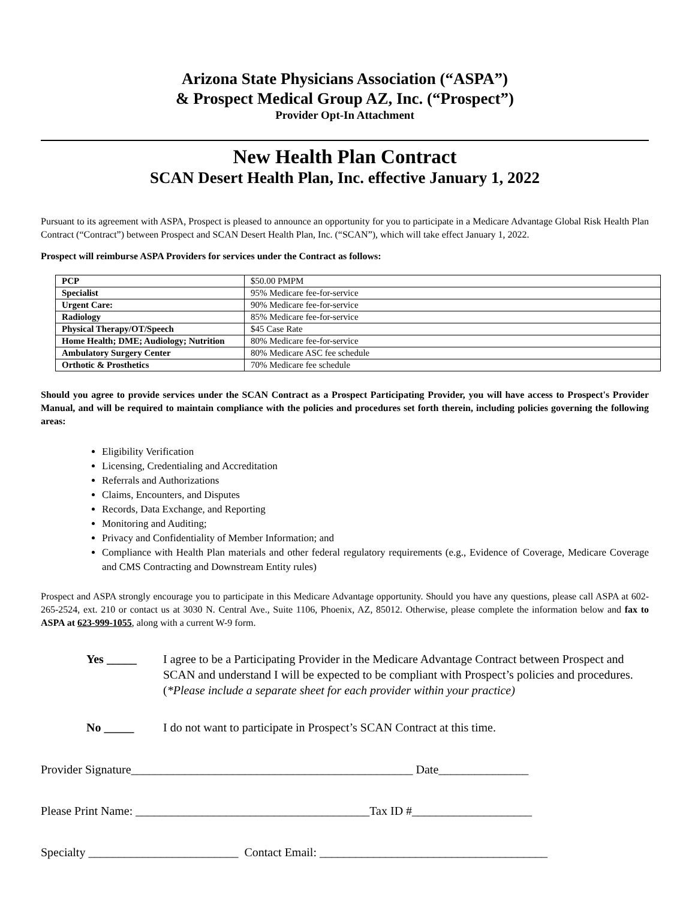Arizona State Physicians Association (“ASPA”)
& Prospect Medical Group AZ, Inc. (“Prospect”)
Provider Opt-In Attachment
New Health Plan Contract
SCAN Desert Health Plan, Inc. effective January 1, 2022
Pursuant to its agreement with ASPA, Prospect is pleased to announce an opportunity for you to participate in a Medicare Advantage Global Risk Health Plan Contract (“Contract”) between Prospect and SCAN Desert Health Plan, Inc. (“SCAN”), which will take effect January 1, 2022.
Prospect will reimburse ASPA Providers for services under the Contract as follows:
| PCP | $50.00 PMPM |
| Specialist | 95% Medicare fee-for-service |
| Urgent Care: | 90% Medicare fee-for-service |
| Radiology | 85% Medicare fee-for-service |
| Physical Therapy/OT/Speech | $45 Case Rate |
| Home Health; DME; Audiology; Nutrition | 80% Medicare fee-for-service |
| Ambulatory Surgery Center | 80% Medicare ASC fee schedule |
| Orthotic & Prosthetics | 70% Medicare fee schedule |
Should you agree to provide services under the SCAN Contract as a Prospect Participating Provider, you will have access to Prospect's Provider Manual, and will be required to maintain compliance with the policies and procedures set forth therein, including policies governing the following areas:
Eligibility Verification
Licensing, Credentialing and Accreditation
Referrals and Authorizations
Claims, Encounters, and Disputes
Records, Data Exchange, and Reporting
Monitoring and Auditing;
Privacy and Confidentiality of Member Information; and
Compliance with Health Plan materials and other federal regulatory requirements (e.g., Evidence of Coverage, Medicare Coverage and CMS Contracting and Downstream Entity rules)
Prospect and ASPA strongly encourage you to participate in this Medicare Advantage opportunity. Should you have any questions, please call ASPA at 602-265-2524, ext. 210 or contact us at 3030 N. Central Ave., Suite 1106, Phoenix, AZ, 85012. Otherwise, please complete the information below and fax to ASPA at 623-999-1055, along with a current W-9 form.
Yes _____ I agree to be a Participating Provider in the Medicare Advantage Contract between Prospect and SCAN and understand I will be expected to be compliant with Prospect’s policies and procedures. (*Please include a separate sheet for each provider within your practice)
No _____ I do not want to participate in Prospect’s SCAN Contract at this time.
Provider Signature_______________________________________________ Date_______________
Please Print Name: _______________________________________Tax ID #____________________
Specialty _________________________ Contact Email: ______________________________________